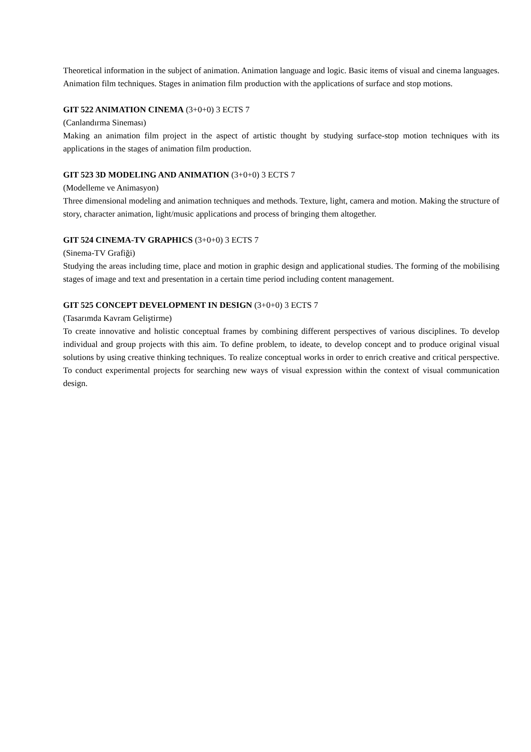Theoretical information in the subject of animation. Animation language and logic. Basic items of visual and cinema languages. Animation film techniques. Stages in animation film production with the applications of surface and stop motions.
GIT 522 ANIMATION CINEMA (3+0+0) 3 ECTS 7
(Canlandırma Sineması)
Making an animation film project in the aspect of artistic thought by studying surface-stop motion techniques with its applications in the stages of animation film production.
GIT 523 3D MODELING AND ANIMATION (3+0+0) 3 ECTS 7
(Modelleme ve Animasyon)
Three dimensional modeling and animation techniques and methods. Texture, light, camera and motion. Making the structure of story, character animation, light/music applications and process of bringing them altogether.
GIT 524 CINEMA-TV GRAPHICS (3+0+0) 3 ECTS 7
(Sinema-TV Grafiği)
Studying the areas including time, place and motion in graphic design and applicational studies. The forming of the mobilising stages of image and text and presentation in a certain time period including content management.
GIT 525 CONCEPT DEVELOPMENT IN DESIGN (3+0+0) 3 ECTS 7
(Tasarımda Kavram Geliştirme)
To create innovative and holistic conceptual frames by combining different perspectives of various disciplines. To develop individual and group projects with this aim. To define problem, to ideate, to develop concept and to produce original visual solutions by using creative thinking techniques. To realize conceptual works in order to enrich creative and critical perspective. To conduct experimental projects for searching new ways of visual expression within the context of visual communication design.